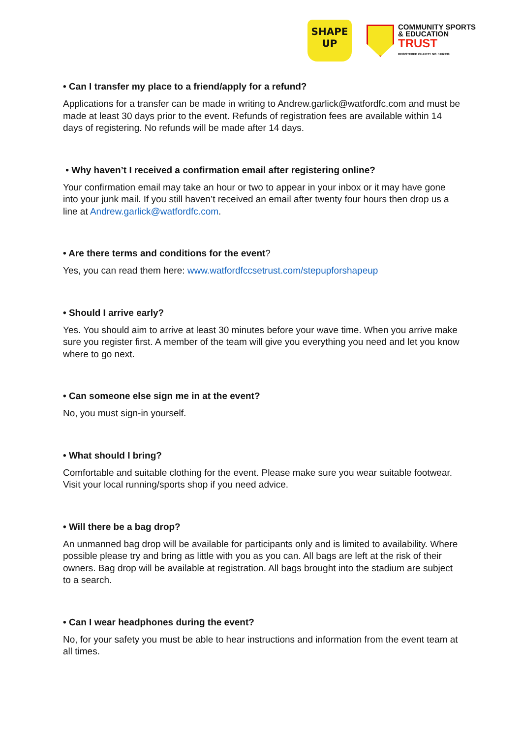SHAPE
UP
COMMUNITY SPORTS
& EDUCATION
TRUST
REGISTERED CHARITY NO: 1102239
• Can I transfer my place to a friend/apply for a refund?
Applications for a transfer can be made in writing to Andrew.garlick@watfordfc.com and must be made at least 30 days prior to the event. Refunds of registration fees are available within 14 days of registering. No refunds will be made after 14 days.
• Why haven’t I received a confirmation email after registering online?
Your confirmation email may take an hour or two to appear in your inbox or it may have gone into your junk mail. If you still haven’t received an email after twenty four hours then drop us a line at Andrew.garlick@watfordfc.com.
• Are there terms and conditions for the event?
Yes, you can read them here: www.watfordfccsetrust.com/stepupforshapeup
• Should I arrive early?
Yes. You should aim to arrive at least 30 minutes before your wave time. When you arrive make sure you register first. A member of the team will give you everything you need and let you know where to go next.
• Can someone else sign me in at the event?
No, you must sign-in yourself.
• What should I bring?
Comfortable and suitable clothing for the event. Please make sure you wear suitable footwear. Visit your local running/sports shop if you need advice.
• Will there be a bag drop?
An unmanned bag drop will be available for participants only and is limited to availability. Where possible please try and bring as little with you as you can. All bags are left at the risk of their owners. Bag drop will be available at registration. All bags brought into the stadium are subject to a search.
• Can I wear headphones during the event?
No, for your safety you must be able to hear instructions and information from the event team at all times.